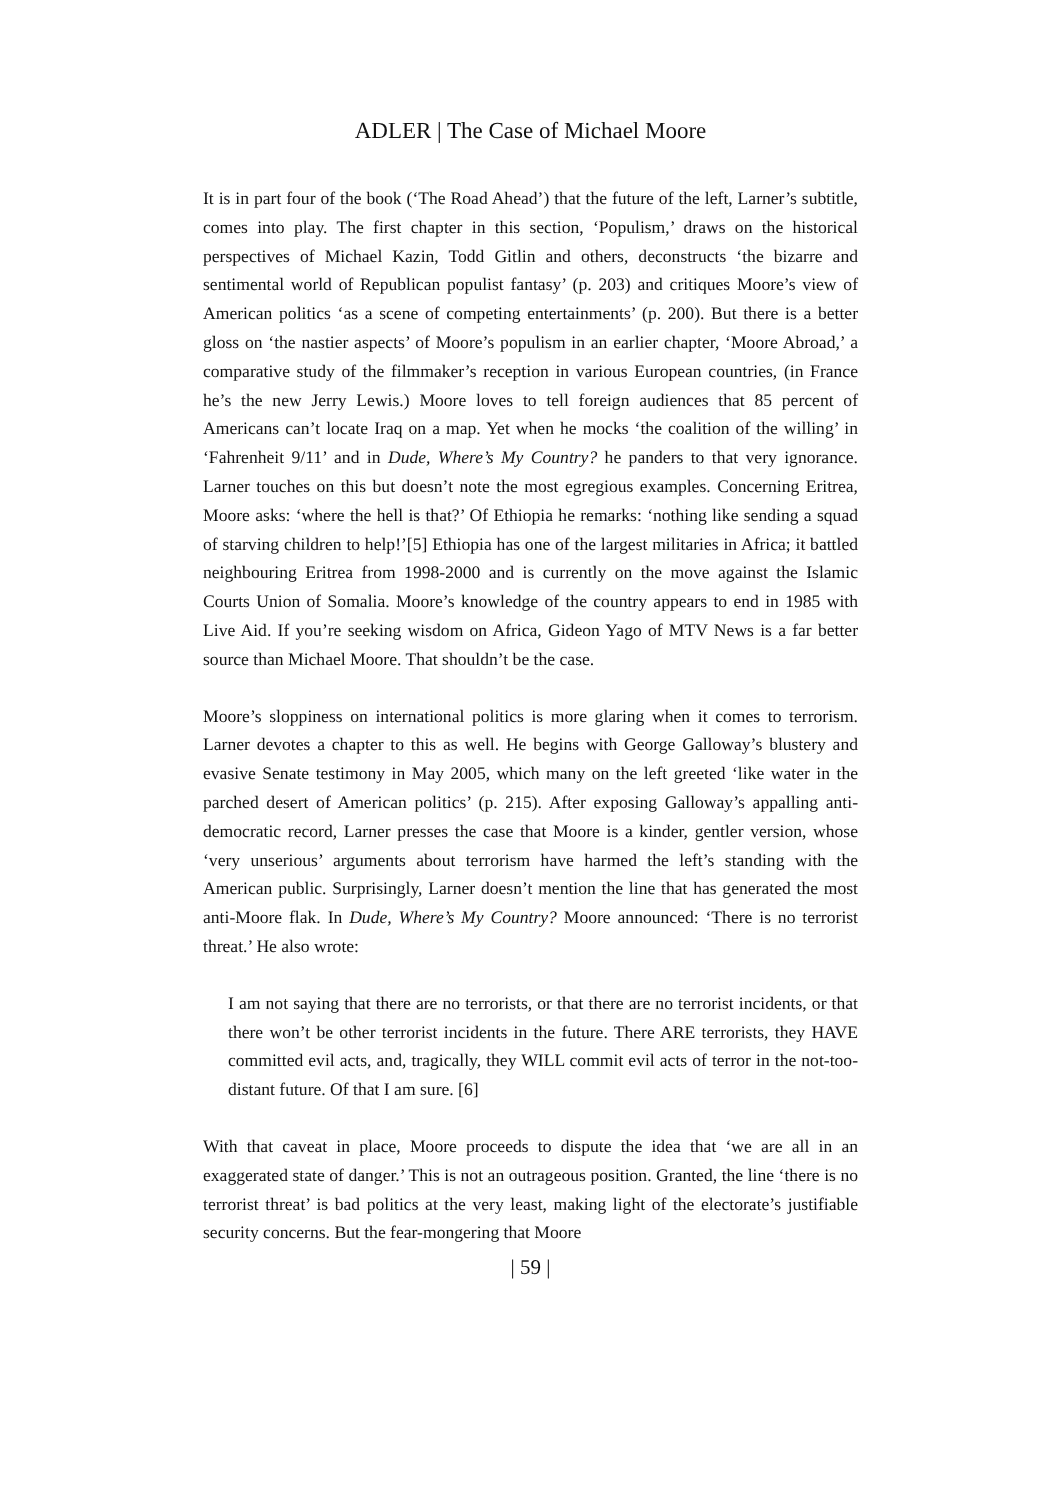ADLER | The Case of Michael Moore
It is in part four of the book (‘The Road Ahead’) that the future of the left, Larner’s subtitle, comes into play. The first chapter in this section, ‘Populism,’ draws on the historical perspectives of Michael Kazin, Todd Gitlin and others, deconstructs ‘the bizarre and sentimental world of Republican populist fantasy’ (p. 203) and critiques Moore’s view of American politics ‘as a scene of competing entertainments’ (p. 200). But there is a better gloss on ‘the nastier aspects’ of Moore’s populism in an earlier chapter, ‘Moore Abroad,’ a comparative study of the filmmaker’s reception in various European countries, (in France he’s the new Jerry Lewis.) Moore loves to tell foreign audiences that 85 percent of Americans can’t locate Iraq on a map. Yet when he mocks ‘the coalition of the willing’ in ‘Fahrenheit 9/11’ and in Dude, Where’s My Country? he panders to that very ignorance. Larner touches on this but doesn’t note the most egregious examples. Concerning Eritrea, Moore asks: ‘where the hell is that?’ Of Ethiopia he remarks: ‘nothing like sending a squad of starving children to help!’[5] Ethiopia has one of the largest militaries in Africa; it battled neighbouring Eritrea from 1998-2000 and is currently on the move against the Islamic Courts Union of Somalia. Moore’s knowledge of the country appears to end in 1985 with Live Aid. If you’re seeking wisdom on Africa, Gideon Yago of MTV News is a far better source than Michael Moore. That shouldn’t be the case.
Moore’s sloppiness on international politics is more glaring when it comes to terrorism. Larner devotes a chapter to this as well. He begins with George Galloway’s blustery and evasive Senate testimony in May 2005, which many on the left greeted ‘like water in the parched desert of American politics’ (p. 215). After exposing Galloway’s appalling anti-democratic record, Larner presses the case that Moore is a kinder, gentler version, whose ‘very unserious’ arguments about terrorism have harmed the left’s standing with the American public. Surprisingly, Larner doesn’t mention the line that has generated the most anti-Moore flak. In Dude, Where’s My Country? Moore announced: ‘There is no terrorist threat.’ He also wrote:
I am not saying that there are no terrorists, or that there are no terrorist incidents, or that there won’t be other terrorist incidents in the future. There ARE terrorists, they HAVE committed evil acts, and, tragically, they WILL commit evil acts of terror in the not-too-distant future. Of that I am sure. [6]
With that caveat in place, Moore proceeds to dispute the idea that ‘we are all in an exaggerated state of danger.’ This is not an outrageous position. Granted, the line ‘there is no terrorist threat’ is bad politics at the very least, making light of the electorate’s justifiable security concerns. But the fear-mongering that Moore
| 59 |